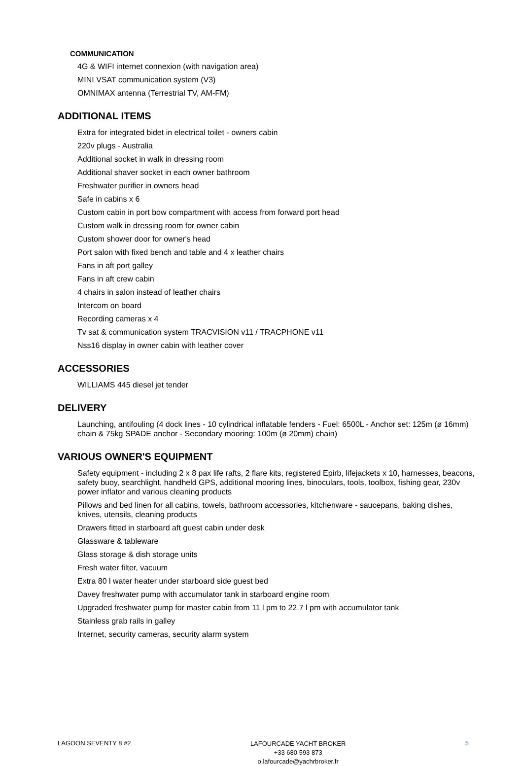COMMUNICATION
4G & WIFI internet connexion (with navigation area)
MINI VSAT communication system (V3)
OMNIMAX antenna (Terrestrial TV, AM-FM)
ADDITIONAL ITEMS
Extra for integrated bidet in electrical toilet - owners cabin
220v plugs - Australia
Additional socket in walk in dressing room
Additional shaver socket in each owner bathroom
Freshwater purifier in owners head
Safe in cabins x 6
Custom cabin in port bow compartment with access from forward port head
Custom walk in dressing room for owner cabin
Custom shower door for owner's head
Port salon with fixed bench and table and 4 x leather chairs
Fans in aft port galley
Fans in aft crew cabin
4 chairs in salon instead of leather chairs
Intercom on board
Recording cameras x 4
Tv sat & communication system TRACVISION v11 / TRACPHONE v11
Nss16 display in owner cabin with leather cover
ACCESSORIES
WILLIAMS 445 diesel jet tender
DELIVERY
Launching, antifouling (4 dock lines - 10 cylindrical inflatable fenders - Fuel: 6500L - Anchor set: 125m (ø 16mm) chain & 75kg SPADE anchor - Secondary mooring: 100m (ø 20mm) chain)
VARIOUS OWNER'S EQUIPMENT
Safety equipment - including 2 x 8 pax life rafts, 2 flare kits, registered Epirb, lifejackets x 10, harnesses, beacons, safety buoy, searchlight, handheld GPS, additional mooring lines, binoculars, tools, toolbox, fishing gear, 230v power inflator and various cleaning products
Pillows and bed linen for all cabins, towels, bathroom accessories, kitchenware - saucepans, baking dishes, knives, utensils, cleaning products
Drawers fitted in starboard aft guest cabin under desk
Glassware & tableware
Glass storage & dish storage units
Fresh water filter, vacuum
Extra 80 l water heater under starboard side guest bed
Davey freshwater pump with accumulator tank in starboard engine room
Upgraded freshwater pump for master cabin from 11 l pm to 22.7 l pm with accumulator tank
Stainless grab rails in galley
Internet, security cameras, security alarm system
LAGOON SEVENTY 8 #2
LAFOURCADE YACHT BROKER
+33 680 593 873
o.lafourcade@yachrbroker.fr
5